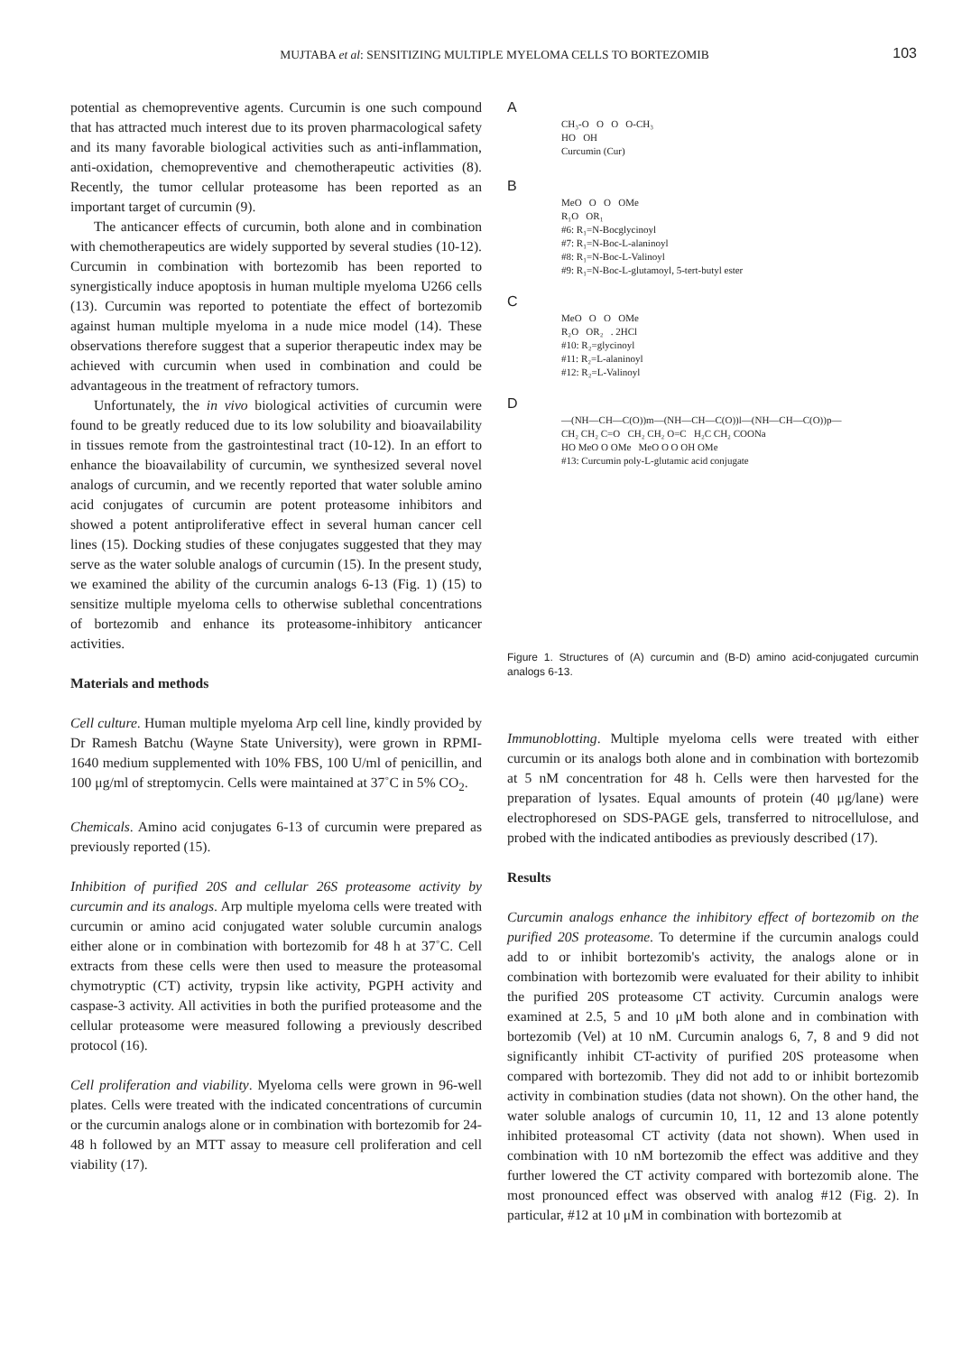MUJTABA et al: SENSITIZING MULTIPLE MYELOMA CELLS TO BORTEZOMIB 103
potential as chemopreventive agents. Curcumin is one such compound that has attracted much interest due to its proven pharmacological safety and its many favorable biological activities such as anti-inflammation, anti-oxidation, chemopreventive and chemotherapeutic activities (8). Recently, the tumor cellular proteasome has been reported as an important target of curcumin (9).
The anticancer effects of curcumin, both alone and in combination with chemotherapeutics are widely supported by several studies (10-12). Curcumin in combination with bortezomib has been reported to synergistically induce apoptosis in human multiple myeloma U266 cells (13). Curcumin was reported to potentiate the effect of bortezomib against human multiple myeloma in a nude mice model (14). These observations therefore suggest that a superior therapeutic index may be achieved with curcumin when used in combination and could be advantageous in the treatment of refractory tumors.
Unfortunately, the in vivo biological activities of curcumin were found to be greatly reduced due to its low solubility and bioavailability in tissues remote from the gastrointestinal tract (10-12). In an effort to enhance the bioavailability of curcumin, we synthesized several novel analogs of curcumin, and we recently reported that water soluble amino acid conjugates of curcumin are potent proteasome inhibitors and showed a potent antiproliferative effect in several human cancer cell lines (15). Docking studies of these conjugates suggested that they may serve as the water soluble analogs of curcumin (15). In the present study, we examined the ability of the curcumin analogs 6-13 (Fig. 1) (15) to sensitize multiple myeloma cells to otherwise sublethal concentrations of bortezomib and enhance its proteasome-inhibitory anticancer activities.
Materials and methods
Cell culture. Human multiple myeloma Arp cell line, kindly provided by Dr Ramesh Batchu (Wayne State University), were grown in RPMI-1640 medium supplemented with 10% FBS, 100 U/ml of penicillin, and 100 μg/ml of streptomycin. Cells were maintained at 37˚C in 5% CO<sub>2</sub>.
Chemicals. Amino acid conjugates 6-13 of curcumin were prepared as previously reported (15).
Inhibition of purified 20S and cellular 26S proteasome activity by curcumin and its analogs. Arp multiple myeloma cells were treated with curcumin or amino acid conjugated water soluble curcumin analogs either alone or in combination with bortezomib for 48 h at 37˚C. Cell extracts from these cells were then used to measure the proteasomal chymotryptic (CT) activity, trypsin like activity, PGPH activity and caspase-3 activity. All activities in both the purified proteasome and the cellular proteasome were measured following a previously described protocol (16).
Cell proliferation and viability. Myeloma cells were grown in 96-well plates. Cells were treated with the indicated concentrations of curcumin or the curcumin analogs alone or in combination with bortezomib for 24-48 h followed by an MTT assay to measure cell proliferation and cell viability (17).
A
CH₃-O O O O-CH₃
HO OH
Curcumin (Cur)
B
MeO O O OMe
R₁O OR₁
#6: R₁=N-Bocglycinoyl
#7: R₁=N-Boc-L-alaninoyl
#8: R₁=N-Boc-L-Valinoyl
#9: R₁=N-Boc-L-glutamoyl, 5-tert-butyl ester
C
MeO O O OMe
R₂O OR₂ . 2HCl
#10: R₂=glycinoyl
#11: R₂=L-alaninoyl
#12: R₂=L-Valinoyl
D
—(NH—CH—C(O))m—(NH—CH—C(O))l—(NH—CH—C(O))p—
CH₂ CH₂ C=O CH₂ CH₂ O=C H₂C CH₂ COONa
HO MeO O OMe MeO O O OH OMe
#13: Curcumin poly-L-glutamic acid conjugate
Figure 1. Structures of (A) curcumin and (B-D) amino acid-conjugated curcumin analogs 6-13.
Immunoblotting. Multiple myeloma cells were treated with either curcumin or its analogs both alone and in combination with bortezomib at 5 nM concentration for 48 h. Cells were then harvested for the preparation of lysates. Equal amounts of protein (40 μg/lane) were electrophoresed on SDS-PAGE gels, transferred to nitrocellulose, and probed with the indicated antibodies as previously described (17).
Results
Curcumin analogs enhance the inhibitory effect of bortezomib on the purified 20S proteasome. To determine if the curcumin analogs could add to or inhibit bortezomib's activity, the analogs alone or in combination with bortezomib were evaluated for their ability to inhibit the purified 20S proteasome CT activity. Curcumin analogs were examined at 2.5, 5 and 10 μM both alone and in combination with bortezomib (Vel) at 10 nM. Curcumin analogs 6, 7, 8 and 9 did not significantly inhibit CT-activity of purified 20S proteasome when compared with bortezomib. They did not add to or inhibit bortezomib activity in combination studies (data not shown). On the other hand, the water soluble analogs of curcumin 10, 11, 12 and 13 alone potently inhibited proteasomal CT activity (data not shown). When used in combination with 10 nM bortezomib the effect was additive and they further lowered the CT activity compared with bortezomib alone. The most pronounced effect was observed with analog #12 (Fig. 2). In particular, #12 at 10 μM in combination with bortezomib at